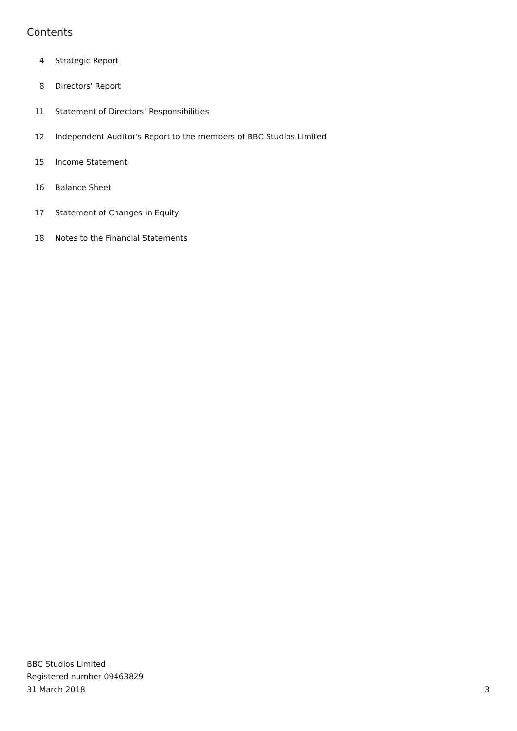Contents
4 Strategic Report
8 Directors' Report
11 Statement of Directors' Responsibilities
12 Independent Auditor's Report to the members of BBC Studios Limited
15 Income Statement
16 Balance Sheet
17 Statement of Changes in Equity
18 Notes to the Financial Statements
BBC Studios Limited
Registered number 09463829
31 March 2018
3